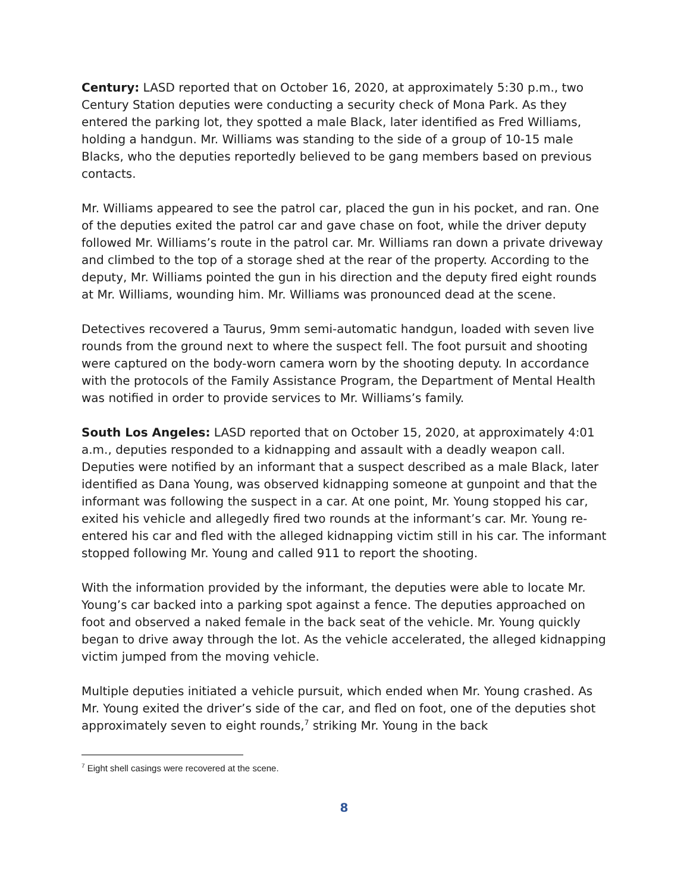Century: LASD reported that on October 16, 2020, at approximately 5:30 p.m., two Century Station deputies were conducting a security check of Mona Park. As they entered the parking lot, they spotted a male Black, later identified as Fred Williams, holding a handgun. Mr. Williams was standing to the side of a group of 10-15 male Blacks, who the deputies reportedly believed to be gang members based on previous contacts.
Mr. Williams appeared to see the patrol car, placed the gun in his pocket, and ran. One of the deputies exited the patrol car and gave chase on foot, while the driver deputy followed Mr. Williams’s route in the patrol car. Mr. Williams ran down a private driveway and climbed to the top of a storage shed at the rear of the property. According to the deputy, Mr. Williams pointed the gun in his direction and the deputy fired eight rounds at Mr. Williams, wounding him. Mr. Williams was pronounced dead at the scene.
Detectives recovered a Taurus, 9mm semi-automatic handgun, loaded with seven live rounds from the ground next to where the suspect fell. The foot pursuit and shooting were captured on the body-worn camera worn by the shooting deputy. In accordance with the protocols of the Family Assistance Program, the Department of Mental Health was notified in order to provide services to Mr. Williams’s family.
South Los Angeles: LASD reported that on October 15, 2020, at approximately 4:01 a.m., deputies responded to a kidnapping and assault with a deadly weapon call. Deputies were notified by an informant that a suspect described as a male Black, later identified as Dana Young, was observed kidnapping someone at gunpoint and that the informant was following the suspect in a car. At one point, Mr. Young stopped his car, exited his vehicle and allegedly fired two rounds at the informant’s car. Mr. Young re-entered his car and fled with the alleged kidnapping victim still in his car. The informant stopped following Mr. Young and called 911 to report the shooting.
With the information provided by the informant, the deputies were able to locate Mr. Young’s car backed into a parking spot against a fence. The deputies approached on foot and observed a naked female in the back seat of the vehicle. Mr. Young quickly began to drive away through the lot. As the vehicle accelerated, the alleged kidnapping victim jumped from the moving vehicle.
Multiple deputies initiated a vehicle pursuit, which ended when Mr. Young crashed. As Mr. Young exited the driver’s side of the car, and fled on foot, one of the deputies shot approximately seven to eight rounds,<sup>7</sup> striking Mr. Young in the back
<sup>7</sup> Eight shell casings were recovered at the scene.
8